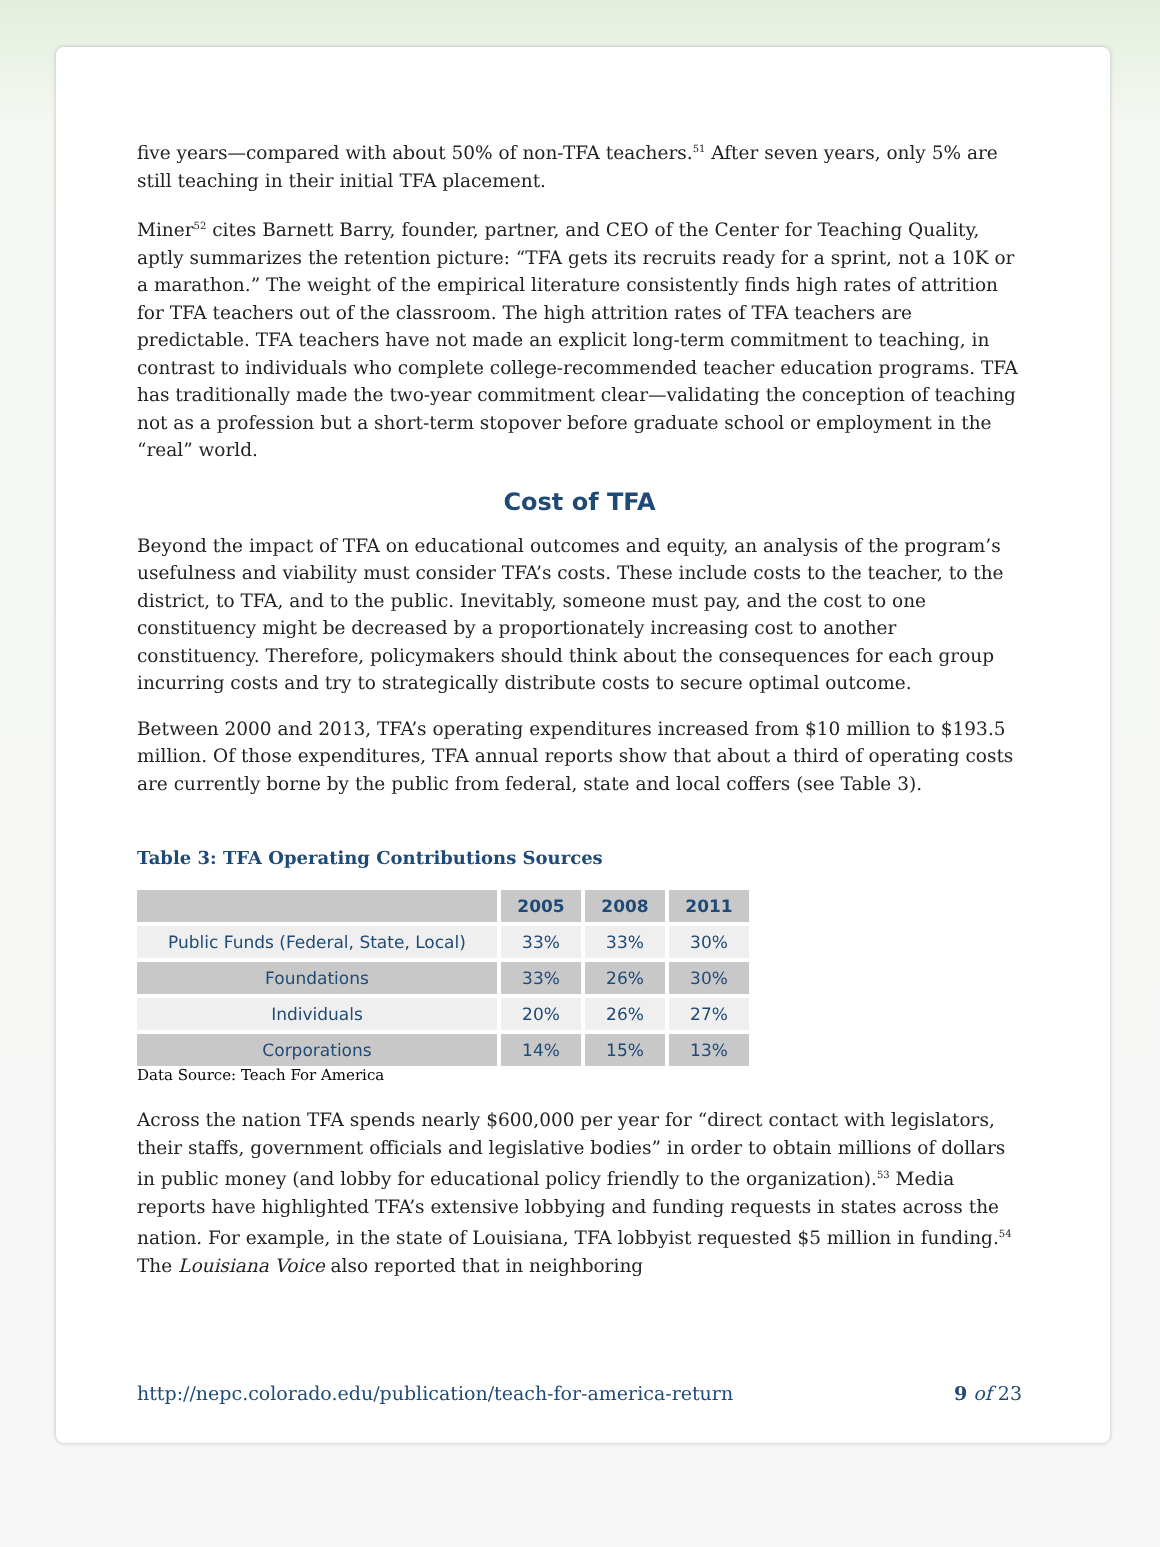five years—compared with about 50% of non-TFA teachers.<sup>51</sup> After seven years, only 5% are still teaching in their initial TFA placement.
Miner<sup>52</sup> cites Barnett Barry, founder, partner, and CEO of the Center for Teaching Quality, aptly summarizes the retention picture: “TFA gets its recruits ready for a sprint, not a 10K or a marathon.” The weight of the empirical literature consistently finds high rates of attrition for TFA teachers out of the classroom. The high attrition rates of TFA teachers are predictable. TFA teachers have not made an explicit long-term commitment to teaching, in contrast to individuals who complete college-recommended teacher education programs. TFA has traditionally made the two-year commitment clear—validating the conception of teaching not as a profession but a short-term stopover before graduate school or employment in the “real” world.
Cost of TFA
Beyond the impact of TFA on educational outcomes and equity, an analysis of the program’s usefulness and viability must consider TFA’s costs. These include costs to the teacher, to the district, to TFA, and to the public. Inevitably, someone must pay, and the cost to one constituency might be decreased by a proportionately increasing cost to another constituency. Therefore, policymakers should think about the consequences for each group incurring costs and try to strategically distribute costs to secure optimal outcome.
Between 2000 and 2013, TFA’s operating expenditures increased from $10 million to $193.5 million. Of those expenditures, TFA annual reports show that about a third of operating costs are currently borne by the public from federal, state and local coffers (see Table 3).
Table 3: TFA Operating Contributions Sources
| | 2005 | 2008 | 2011 |
| --- | --- | --- | --- |
| Public Funds (Federal, State, Local) | 33% | 33% | 30% |
| Foundations | 33% | 26% | 30% |
| Individuals | 20% | 26% | 27% |
| Corporations | 14% | 15% | 13% |
Data Source: Teach For America
Across the nation TFA spends nearly $600,000 per year for “direct contact with legislators, their staffs, government officials and legislative bodies” in order to obtain millions of dollars in public money (and lobby for educational policy friendly to the organization).<sup>53</sup> Media reports have highlighted TFA’s extensive lobbying and funding requests in states across the nation. For example, in the state of Louisiana, TFA lobbyist requested $5 million in funding.<sup>54</sup> The Louisiana Voice also reported that in neighboring
http://nepc.colorado.edu/publication/teach-for-america-return 9 of 23